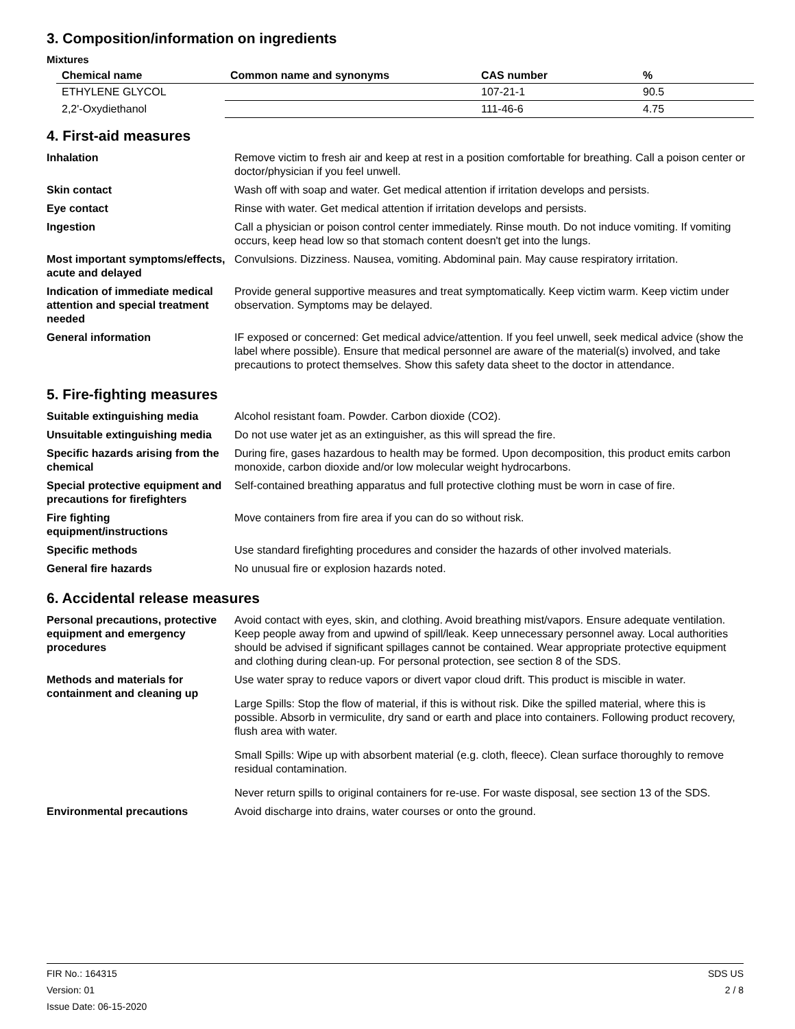3. Composition/information on ingredients
Mixtures
| Chemical name | Common name and synonyms | CAS number | % |
| --- | --- | --- | --- |
| ETHYLENE GLYCOL | | 107-21-1 | 90.5 |
| 2,2'-Oxydiethanol | | 111-46-6 | 4.75 |
4. First-aid measures
| Inhalation | Remove victim to fresh air and keep at rest in a position comfortable for breathing. Call a poison center or doctor/physician if you feel unwell. |
| Skin contact | Wash off with soap and water. Get medical attention if irritation develops and persists. |
| Eye contact | Rinse with water. Get medical attention if irritation develops and persists. |
| Ingestion | Call a physician or poison control center immediately. Rinse mouth. Do not induce vomiting. If vomiting occurs, keep head low so that stomach content doesn't get into the lungs. |
| Most important symptoms/effects, acute and delayed | Convulsions. Dizziness. Nausea, vomiting. Abdominal pain. May cause respiratory irritation. |
| Indication of immediate medical attention and special treatment needed | Provide general supportive measures and treat symptomatically. Keep victim warm. Keep victim under observation. Symptoms may be delayed. |
| General information | IF exposed or concerned: Get medical advice/attention. If you feel unwell, seek medical advice (show the label where possible). Ensure that medical personnel are aware of the material(s) involved, and take precautions to protect themselves. Show this safety data sheet to the doctor in attendance. |
5. Fire-fighting measures
| Suitable extinguishing media | Alcohol resistant foam. Powder. Carbon dioxide (CO2). |
| Unsuitable extinguishing media | Do not use water jet as an extinguisher, as this will spread the fire. |
| Specific hazards arising from the chemical | During fire, gases hazardous to health may be formed. Upon decomposition, this product emits carbon monoxide, carbon dioxide and/or low molecular weight hydrocarbons. |
| Special protective equipment and precautions for firefighters | Self-contained breathing apparatus and full protective clothing must be worn in case of fire. |
| Fire fighting equipment/instructions | Move containers from fire area if you can do so without risk. |
| Specific methods | Use standard firefighting procedures and consider the hazards of other involved materials. |
| General fire hazards | No unusual fire or explosion hazards noted. |
6. Accidental release measures
| Personal precautions, protective equipment and emergency procedures | Avoid contact with eyes, skin, and clothing. Avoid breathing mist/vapors. Ensure adequate ventilation. Keep people away from and upwind of spill/leak. Keep unnecessary personnel away. Local authorities should be advised if significant spillages cannot be contained. Wear appropriate protective equipment and clothing during clean-up. For personal protection, see section 8 of the SDS. |
| Methods and materials for containment and cleaning up | Use water spray to reduce vapors or divert vapor cloud drift. This product is miscible in water. Large Spills: Stop the flow of material, if this is without risk. Dike the spilled material, where this is possible. Absorb in vermiculite, dry sand or earth and place into containers. Following product recovery, flush area with water. Small Spills: Wipe up with absorbent material (e.g. cloth, fleece). Clean surface thoroughly to remove residual contamination. Never return spills to original containers for re-use. For waste disposal, see section 13 of the SDS. |
| Environmental precautions | Avoid discharge into drains, water courses or onto the ground. |
FIR No.: 164315
Version: 01
Issue Date: 06-15-2020
SDS US
2 / 8